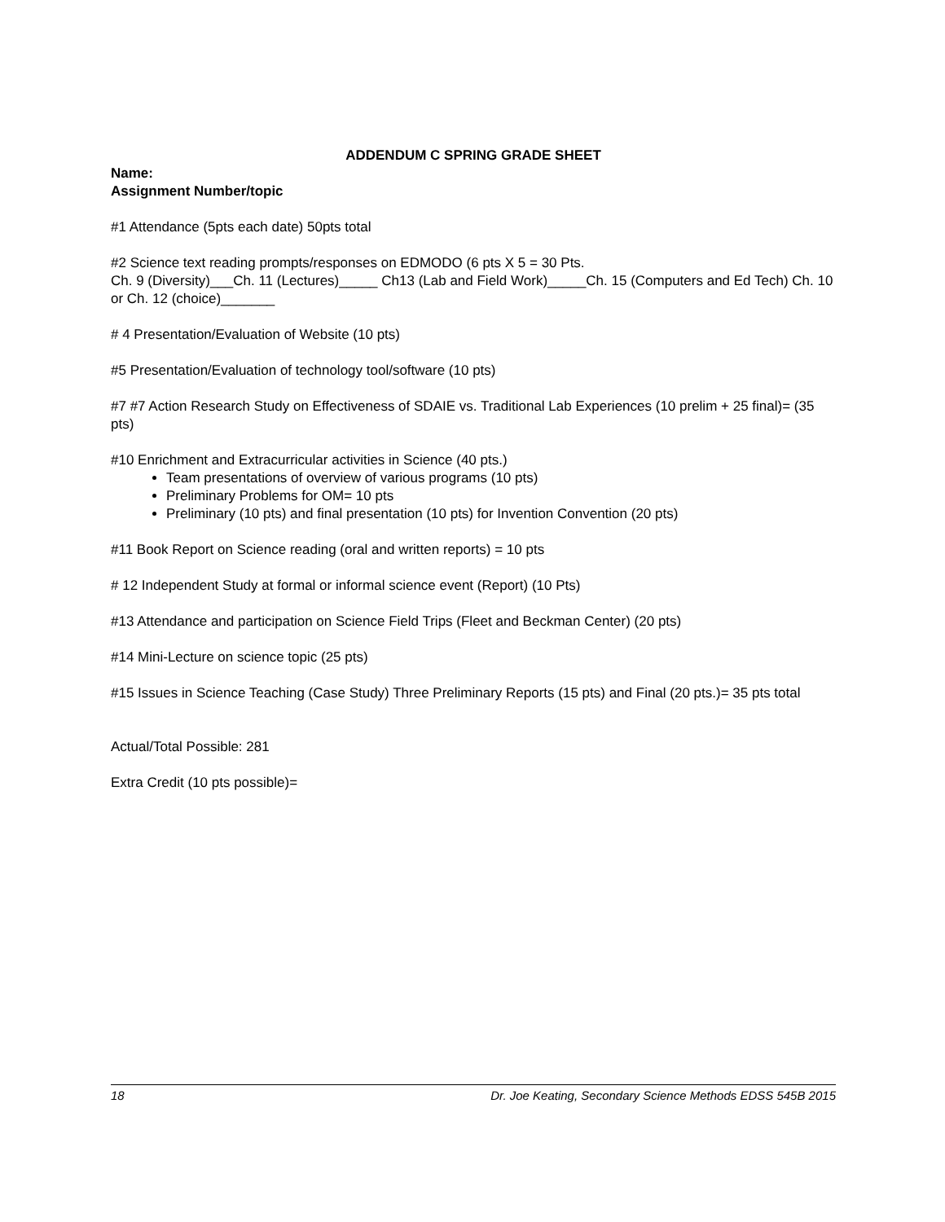ADDENDUM C SPRING GRADE SHEET
Name:
Assignment Number/topic
#1 Attendance (5pts each date) 50pts total
#2 Science text reading prompts/responses on EDMODO (6 pts X 5 = 30 Pts.
Ch. 9 (Diversity)___Ch. 11 (Lectures)_____ Ch13 (Lab and Field Work)_____Ch. 15 (Computers and Ed Tech) Ch. 10 or Ch. 12 (choice)_______
# 4 Presentation/Evaluation of Website (10 pts)
#5 Presentation/Evaluation of technology tool/software (10 pts)
#7 #7 Action Research Study on Effectiveness of SDAIE vs. Traditional Lab Experiences (10 prelim + 25 final)= (35 pts)
#10 Enrichment and Extracurricular activities in Science (40 pts.)
Team presentations of overview of various programs (10 pts)
Preliminary Problems for OM= 10 pts
Preliminary (10 pts) and final presentation (10 pts) for Invention Convention (20 pts)
#11 Book Report on Science reading (oral and written reports) = 10 pts
# 12 Independent Study at formal or informal science event (Report) (10 Pts)
#13 Attendance and participation on Science Field Trips (Fleet and Beckman Center) (20 pts)
#14 Mini-Lecture on science topic (25 pts)
#15 Issues in Science Teaching (Case Study) Three Preliminary Reports (15 pts) and Final (20 pts.)= 35 pts total
Actual/Total Possible: 281
Extra Credit (10 pts possible)=
18 Dr. Joe Keating, Secondary Science Methods EDSS 545B 2015